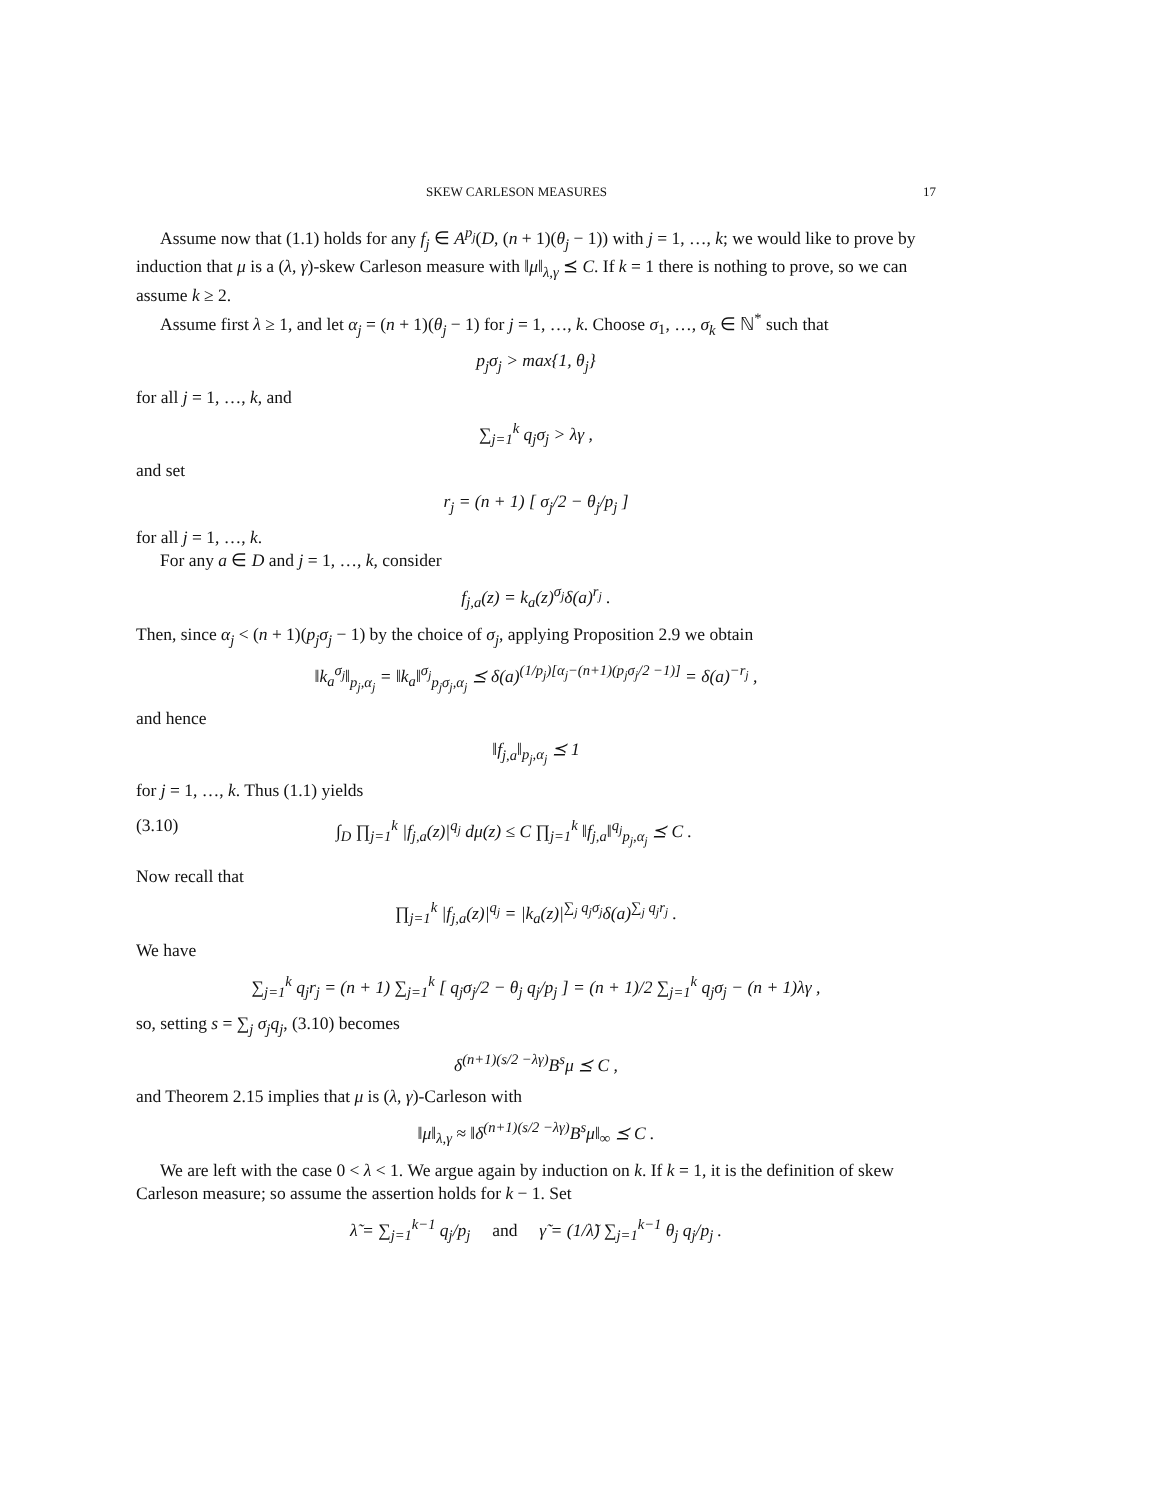SKEW CARLESON MEASURES 17
Assume now that (1.1) holds for any f<sub>j</sub> ∈ A<sup>p<sub>j</sub></sup>(D, (n + 1)(θ<sub>j</sub> − 1)) with j = 1, …, k; we would like to prove by induction that μ is a (λ, γ)-skew Carleson measure with ‖μ‖<sub>λ,γ</sub> ⪯ C. If k = 1 there is nothing to prove, so we can assume k ≥ 2.
Assume first λ ≥ 1, and let α<sub>j</sub> = (n + 1)(θ<sub>j</sub> − 1) for j = 1, …, k. Choose σ<sub>1</sub>, …, σ<sub>k</sub> ∈ ℕ<sup>*</sup> such that
p<sub>j</sub>σ<sub>j</sub> > max{1, θ<sub>j</sub>}
for all j = 1, …, k, and
∑<sub>j=1</sub><sup>k</sup> q<sub>j</sub>σ<sub>j</sub> > λγ ,
and set
r<sub>j</sub> = (n + 1) [ σ<sub>j</sub>/2 − θ<sub>j</sub>/p<sub>j</sub> ]
for all j = 1, …, k.
For any a ∈ D and j = 1, …, k, consider
f<sub>j,a</sub>(z) = k<sub>a</sub>(z)<sup>σ<sub>j</sub></sup>δ(a)<sup>r<sub>j</sub></sup> .
Then, since α<sub>j</sub> < (n + 1)(p<sub>j</sub>σ<sub>j</sub> − 1) by the choice of σ<sub>j</sub>, applying Proposition 2.9 we obtain
‖k<sub>a</sub><sup>σ<sub>j</sub></sup>‖<sub>p<sub>j</sub>,α<sub>j</sub></sub> = ‖k<sub>a</sub>‖<sup>σ<sub>j</sub></sup><sub>p<sub>j</sub>σ<sub>j</sub>,α<sub>j</sub></sub> ⪯ δ(a)<sup>(1/p<sub>j</sub>)[α<sub>j</sub>−(n+1)(p<sub>j</sub>σ<sub>j</sub>/2 −1)]</sup> = δ(a)<sup>−r<sub>j</sub></sup> ,
and hence
‖f<sub>j,a</sub>‖<sub>p<sub>j</sub>,α<sub>j</sub></sub> ⪯ 1
for j = 1, …, k. Thus (1.1) yields
(3.10) ∫<sub>D</sub> ∏<sub>j=1</sub><sup>k</sup> |f<sub>j,a</sub>(z)|<sup>q<sub>j</sub></sup> dμ(z) ≤ C ∏<sub>j=1</sub><sup>k</sup> ‖f<sub>j,a</sub>‖<sup>q<sub>j</sub></sup><sub>p<sub>j</sub>,α<sub>j</sub></sub> ⪯ C .
Now recall that
∏<sub>j=1</sub><sup>k</sup> |f<sub>j,a</sub>(z)|<sup>q<sub>j</sub></sup> = |k<sub>a</sub>(z)|<sup>∑<sub>j</sub> q<sub>j</sub>σ<sub>j</sub></sup>δ(a)<sup>∑<sub>j</sub> q<sub>j</sub>r<sub>j</sub></sup> .
We have
∑<sub>j=1</sub><sup>k</sup> q<sub>j</sub>r<sub>j</sub> = (n + 1) ∑<sub>j=1</sub><sup>k</sup> [ q<sub>j</sub>σ<sub>j</sub>/2 − θ<sub>j</sub> q<sub>j</sub>/p<sub>j</sub> ] = (n + 1)/2 ∑<sub>j=1</sub><sup>k</sup> q<sub>j</sub>σ<sub>j</sub> − (n + 1)λγ ,
so, setting s = ∑<sub>j</sub> σ<sub>j</sub>q<sub>j</sub>, (3.10) becomes
δ<sup>(n+1)(s/2 −λγ)</sup>B<sup>s</sup>μ ⪯ C ,
and Theorem 2.15 implies that μ is (λ, γ)-Carleson with
‖μ‖<sub>λ,γ</sub> ≈ ‖δ<sup>(n+1)(s/2 −λγ)</sup>B<sup>s</sup>μ‖<sub>∞</sub> ⪯ C .
We are left with the case 0 < λ < 1. We argue again by induction on k. If k = 1, it is the definition of skew Carleson measure; so assume the assertion holds for k − 1. Set
λ̃ = ∑<sub>j=1</sub><sup>k−1</sup> q<sub>j</sub>/p<sub>j</sub> and γ̃ = (1/λ̃) ∑<sub>j=1</sub><sup>k−1</sup> θ<sub>j</sub> q<sub>j</sub>/p<sub>j</sub> .